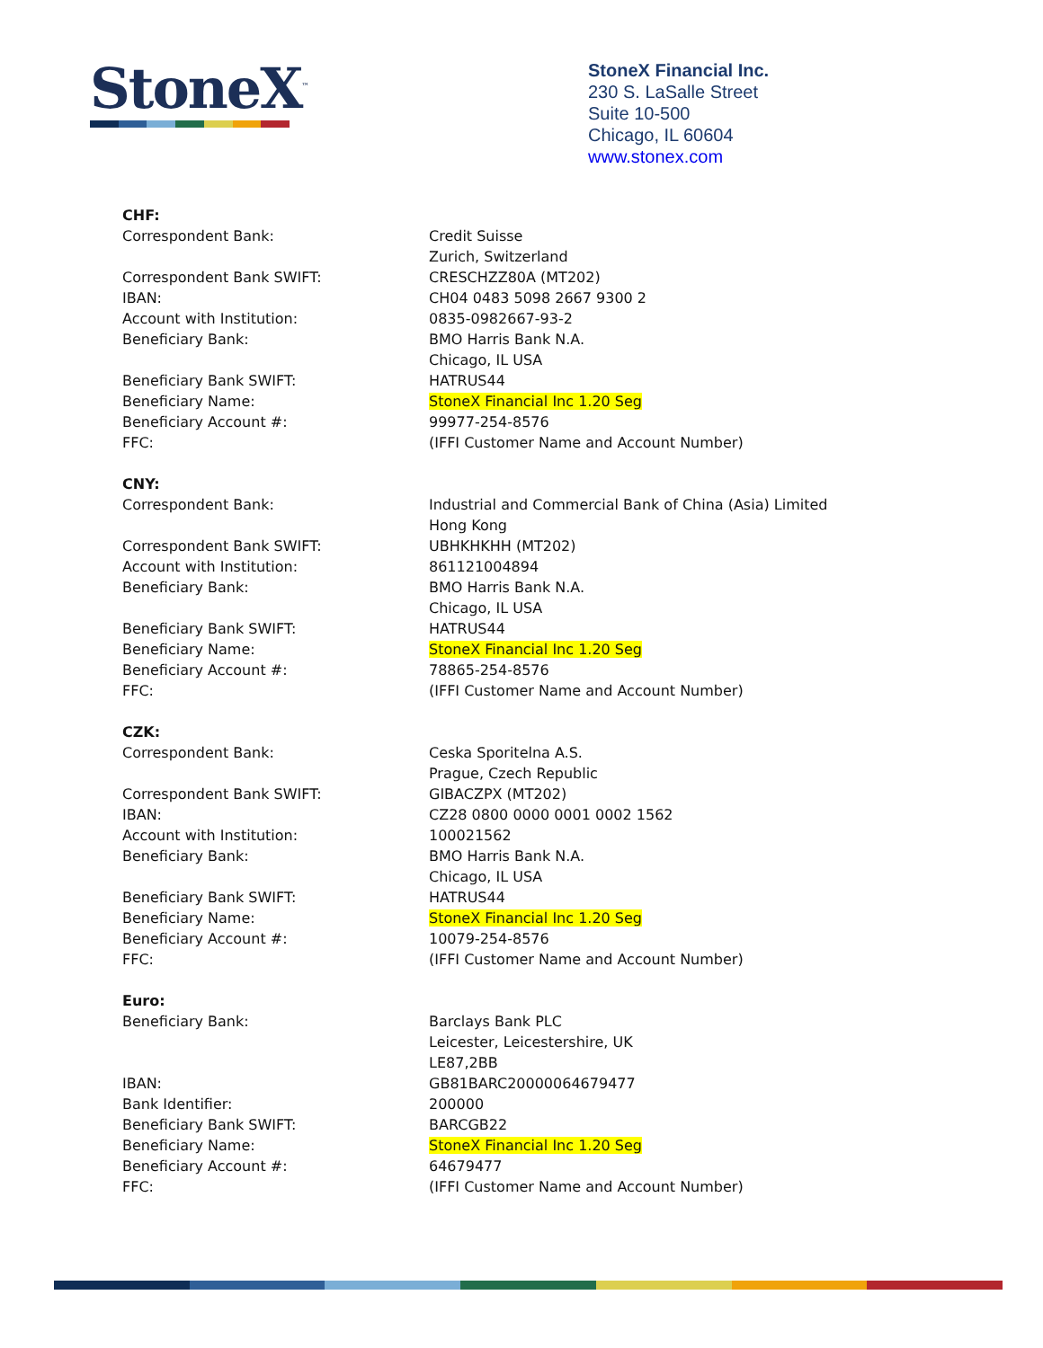StoneX<sup>™</sup>
StoneX Financial Inc.
230 S. LaSalle Street
Suite 10-500
Chicago, IL 60604
www.stonex.com
| CHF: | |
| Correspondent Bank: | Credit Suisse |
| | Zurich, Switzerland |
| Correspondent Bank SWIFT: | CRESCHZZ80A (MT202) |
| IBAN: | CH04 0483 5098 2667 9300 2 |
| Account with Institution: | 0835-0982667-93-2 |
| Beneficiary Bank: | BMO Harris Bank N.A. |
| | Chicago, IL USA |
| Beneficiary Bank SWIFT: | HATRUS44 |
| Beneficiary Name: | StoneX Financial Inc 1.20 Seg |
| Beneficiary Account #: | 99977-254-8576 |
| FFC: | (IFFI Customer Name and Account Number) |
| CNY: | |
| Correspondent Bank: | Industrial and Commercial Bank of China (Asia) Limited |
| | Hong Kong |
| Correspondent Bank SWIFT: | UBHKHKHH (MT202) |
| Account with Institution: | 861121004894 |
| Beneficiary Bank: | BMO Harris Bank N.A. |
| | Chicago, IL USA |
| Beneficiary Bank SWIFT: | HATRUS44 |
| Beneficiary Name: | StoneX Financial Inc 1.20 Seg |
| Beneficiary Account #: | 78865-254-8576 |
| FFC: | (IFFI Customer Name and Account Number) |
| CZK: | |
| Correspondent Bank: | Ceska Sporitelna A.S. |
| | Prague, Czech Republic |
| Correspondent Bank SWIFT: | GIBACZPX (MT202) |
| IBAN: | CZ28 0800 0000 0001 0002 1562 |
| Account with Institution: | 100021562 |
| Beneficiary Bank: | BMO Harris Bank N.A. |
| | Chicago, IL USA |
| Beneficiary Bank SWIFT: | HATRUS44 |
| Beneficiary Name: | StoneX Financial Inc 1.20 Seg |
| Beneficiary Account #: | 10079-254-8576 |
| FFC: | (IFFI Customer Name and Account Number) |
| Euro: | |
| Beneficiary Bank: | Barclays Bank PLC |
| | Leicester, Leicestershire, UK |
| | LE87,2BB |
| IBAN: | GB81BARC20000064679477 |
| Bank Identifier: | 200000 |
| Beneficiary Bank SWIFT: | BARCGB22 |
| Beneficiary Name: | StoneX Financial Inc 1.20 Seg |
| Beneficiary Account #: | 64679477 |
| FFC: | (IFFI Customer Name and Account Number) |